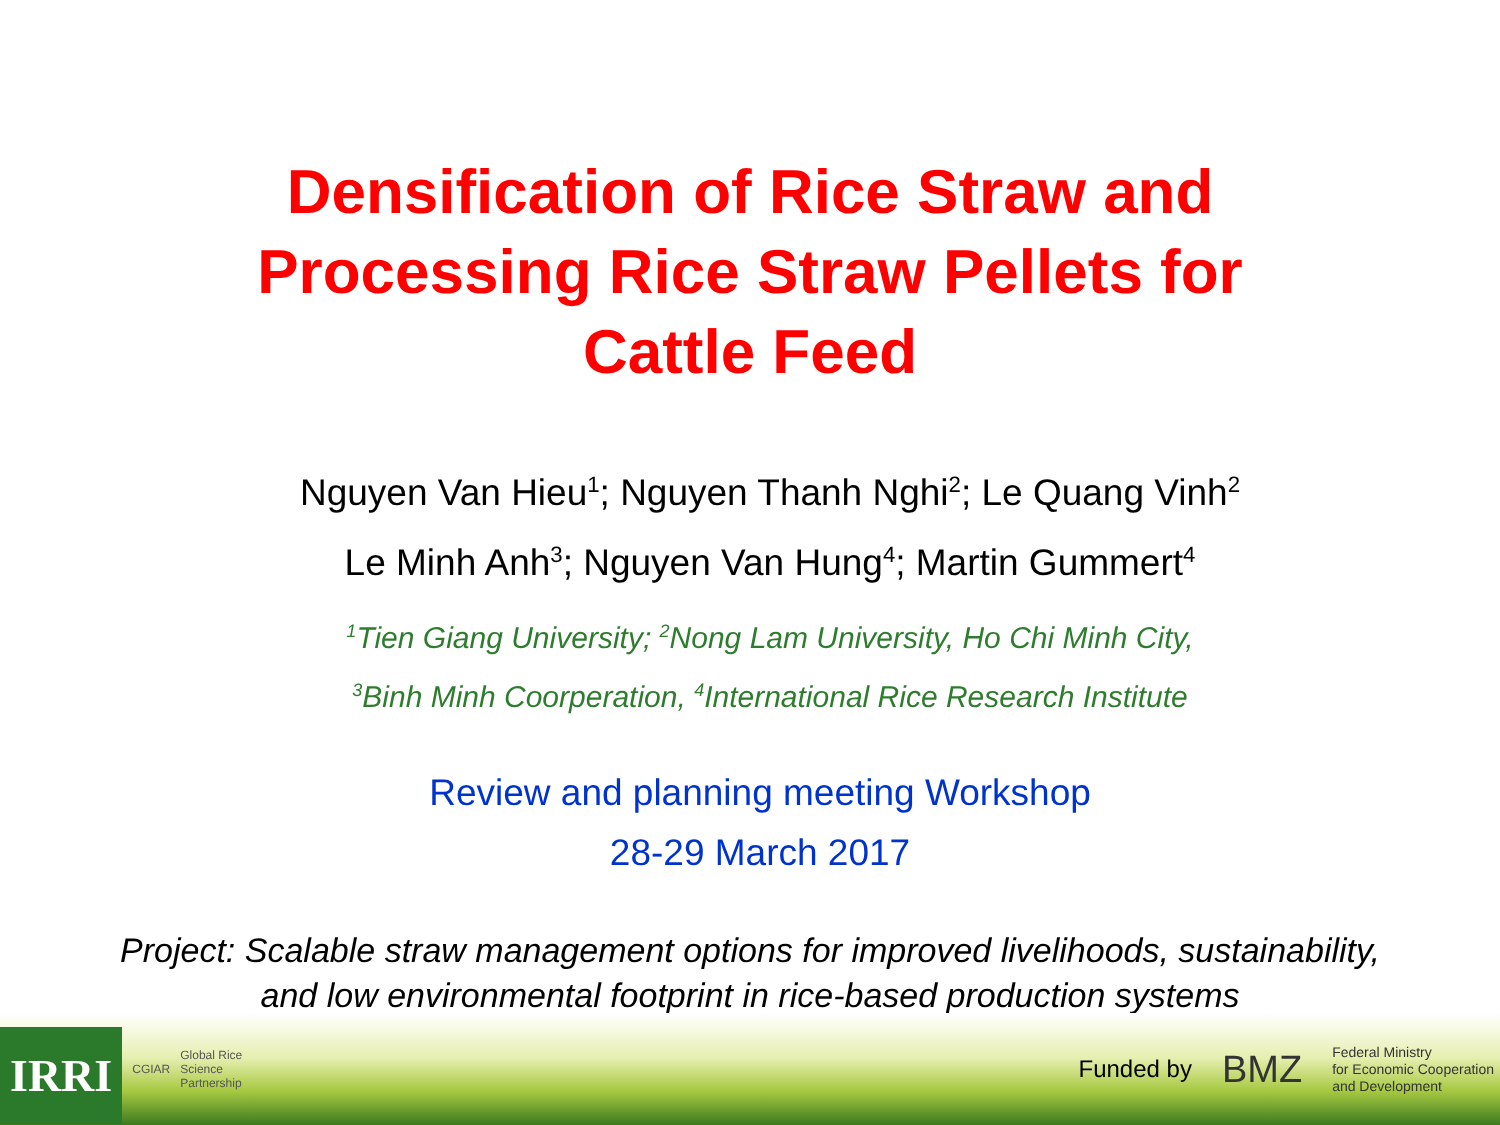Densification of Rice Straw and
Processing Rice Straw Pellets for
Cattle Feed
Nguyen Van Hieu<sup>1</sup>; Nguyen Thanh Nghi<sup>2</sup>; Le Quang Vinh<sup>2</sup>
Le Minh Anh<sup>3</sup>; Nguyen Van Hung<sup>4</sup>; Martin Gummert<sup>4</sup>
<sup>1</sup> Tien Giang University; <sup>2</sup>Nong Lam University, Ho Chi Minh City,
<sup>3</sup> Binh Minh Coorperation, <sup>4</sup>International Rice Research Institute
Review and planning meeting Workshop
28-29 March 2017
Project: Scalable straw management options for improved livelihoods, sustainability,
and low environmental footprint in rice-based production systems
IRRI CGIAR Global Rice
Science
Partnership
Funded by BMZ Federal Ministry
for Economic Cooperation
and Development